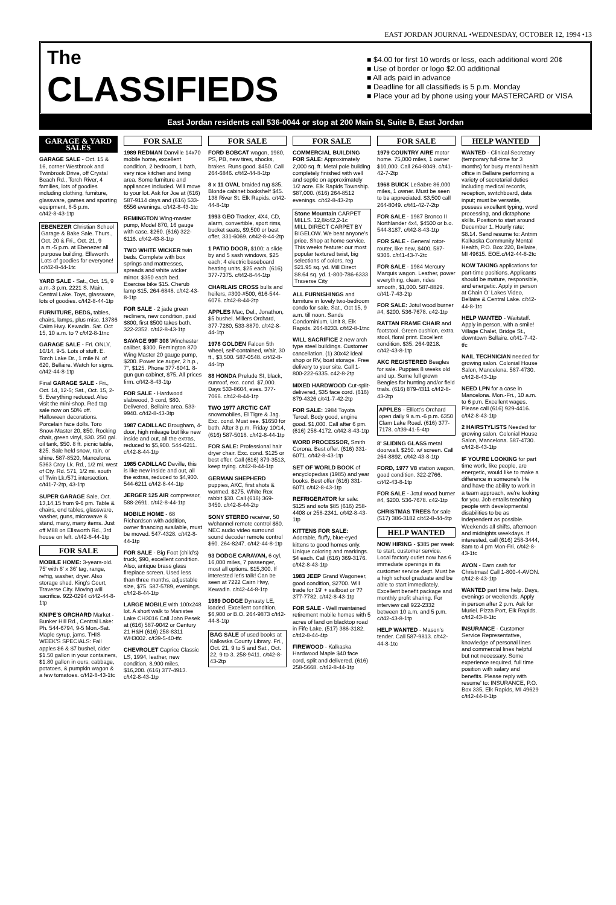EAST JORDAN JOURNAL •WEDNESDAY, OCTOBER 12, 1994 •13
The
CLASSIFIEDS
■ $4.00 for first 10 words or less, each additional word 20¢
■ Use of border or logo $2.00 additional
■ All ads paid in advance
■ Deadline for all classifieds is 5 p.m. Monday
■ Place your ad by phone using your MASTERCARD or VISA
East Jordan residents call 536-0044 or stop at 200 Main St, Suite B, East Jordan
GARAGE & YARD SALES
GARAGE SALE - Oct. 15 & 16, corner Westbrook and Twinbrook Drive, off Crystal Beach Rd., Torch River, 4 families, lots of goodies including clothing, furniture, glassware, games and sporting equipment, 8-5 p.m.
c/t42-8-43-1tp
EBENEZER Christian School Garage & Bake Sale. Thurs., Oct. 20 & Fri., Oct. 21, 9 a.m.-5 p.m. at Ebenezer all purpose building, Ellsworth. Lots of goodies for everyone! c/t42-8-44-1tc
YARD SALE - Sat., Oct. 15, 9 a.m.-3 p.m. 2221 S. Main, Central Lake. Toys, glassware, lots of goodies. c/t42-8-44-1tp
FURNITURE, BEDS, tables, chairs, lamps, plus misc. 13786 Cairn Hwy. Kewadin. Sat. Oct 15, 10 a.m. to ? c/t42-8-1tnc
GARAGE SALE - Fri. ONLY, 10/14, 9-5. Lots of stuff. E. Torch Lake Dr., 1 mile N. of 620, Bellaire. Watch for signs. c/t42-44-8-1tp
Final GARAGE SALE - Fri., Oct. 14, 12-5; Sat., Oct. 15, 2-5. Everything reduced. Also visit the mini-shop. Red tag sale now on 50% off. Halloween decorations. Porcelain face dolls. Toro Snow-Master 20, $50. Rocking chair, green vinyl, $30. 250 gal. oil tank, $50. 8 ft. picnic table, $25. Sale held snow, rain, or shine. 587-8520, Mancelona. 5363 Croy Lk. Rd., 1/2 mi. west of Cty. Rd. 571, 1/2 mi. south of Twin Lk./571 intersection. c/t41-7-2tp, 43-1tp
SUPER GARAGE Sale, Oct. 13,14,15 from 9-6 pm. Table & chairs, end tables, glassware, washer, guns, microwave & stand, many, many items. Just off M88 on Ellsworth Rd., 3rd house on left. c/t42-8-44-1tp
FOR SALE
MOBILE HOME: 3-years-old. 75' with 8' x 36' tag, range, refrig, washer, dryer. Also storage shed. King's Court, Traverse City. Moving will sacrifice. 922-0294 c/t42-44-8-1tp
KNIPE'S ORCHARD Market - Bunker Hill Rd., Central Lake: Ph. 544-6794, 9-5 Mon.-Sat. Maple syrup, jams. THIS WEEK'S SPECIALS: Fall apples $6 & $7 bushel, cider $1.50 gallon in your containers, $1.80 gallon in ours, cabbage, potatoes, & pumpkin wagon & a few tomatoes. c/t42-8-43-1tc
FOR SALE
1989 REDMAN Danville 14x70 mobile home, excellent condition, 2 bedroom, 1 bath, very nice kitchen and living area. Some furniture and appliances included. Will move to your lot. Ask for Joe at (616) 587-9114 days and (616) 533-6556 evenings. c/t42-8-43-1tc
REMINGTON Wing-master pump, Model 870, 16 gauge with case. $260. (616) 322-6116. c/t42-43-8-1tp
TWO WHITE WICKER twin beds. Complete with box springs and mattresses, spreads and white wicker mirror. $350 each bed. Exercise bike $15. Cherub lamp $15. 264-6848. c/t42-43-8-1tp
FOR SALE - 2 jade green recliners, new condition, paid $800, first $500 takes both. 322-2352. c/t42-8-43-1tp
SAVAGE 99F 308 Winchester caliber, $300. Remington 870 Wing Master 20 gauge pump, $200. Power ice auger, 2 h.p., 7", $125. Phone 377-6041. 8-gun gun cabinet, $75. All prices firm. c/t42-8-43-1tp
FOR SALE - Hardwood slabwood, 3 cord, $80. Delivered, Bellaire area. 533-9940. c/t42-8-43-3tp
1987 CADILLAC Brougham, 4-door, high mileage but like new inside and out, all the extras, reduced to $5,900. 544-6211. c/t42-8-44-1tp
1985 CADILLAC Deville, this is like new inside and out, all the extras, reduced to $4,900. 544-6211 c/t42-8-44-1tp
JERGER 125 AIR compressor, 588-2691. c/t42-8-44-1tp
MOBILE HOME - 68 Richardson with addition, owner financing available, must be moved. 547-4328. c/t42-8-44-1tp
FOR SALE - Big Foot (child's) truck, $90, excellent condition. Also, antique brass glass fireplace screen. Used less than three months, adjustable size, $75. 587-5789, evenings. c/t42-8-44-1tp
LARGE MOBILE with 100x248 lot. A short walk to Manistee Lake CH3016 Call John Pesek at (616) 587-9042 or Century 21 H&H (616) 258-8311 WH3002. c/t39-5-40-tfc
CHEVROLET Caprice Classic LS, 1994, leather, new condition, 8,900 miles, $16,200. (616) 377-4913. c/t42-8-43-1tp
FOR SALE
FORD BOBCAT wagon, 1980, PS, PB, new tires, shocks, brakes. Runs good. $450. Call 264-6846. c/t42-44-8-1tp
8 x 11 OVAL braided rug $35. Blonde cabinet bookshelf $45. 138 River St. Elk Rapids. c/t42-44-8-1tp
1993 GEO Tracker, 4X4, CD, alarm, convertible, sport rims, bucket seats, $9,500 or best offer, 331-6069. c/t42-8-44-2tp
1 PATIO DOOR, $100; a slide by and 5 sash windows, $25 each; 4 electric baseboard heating units, $25 each. (616) 377-7375. c/t42-8-44-1tp
CHARLAIS CROSS bulls and heifers, #300-#500, 616-544-6076. c/t42-8-44-2tp
APPLES Mac, Del., Jonathon, $5 bushel. Millers Orchard, 377-7280, 533-8870. c/t42-8-44-1tp
1978 GOLDEN Falcon 5th wheel, self-contained, w/air, 30 ft., $3,500. 587-0548. c/t42-8-44-1tp
88 HONDA Prelude SI, black, sunroof, exc. cond. $7,000. Days 533-8604, eves. 377-7066. c/t42-8-44-1tp
TWO 1977 ARCTIC CAT snowmobiles, El Tigre & Jag. Exc. cond. Must see. $1650 for both. After 3 p.m. Friday 10/14, (616) 587-5018. c/t42-8-44-1tp
FOR SALE: Professional hair dryer chair. Exc. cond. $125 or best offer. Call (616) 879-3513, keep trying. c/t42-8-44-1tp
GERMAN SHEPHERD puppies, AKC, first shots & wormed. $275. White Rex rabbit $30. Call (616) 369-3450. c/t42-8-44-2tp
SONY STEREO receiver, 50 w/channel remote control $60. NEC audio video surround sound decoder remote control $60. 264-8247. c/t42-44-8-1tp
93 DODGE CARAVAN, 6 cyl, 16,000 miles, 7 passenger, most all options. $15,300. If interested let's talk! Can be seen at 7222 Cairn Hwy, Kewadin. c/t42-44-8-1tp
1989 DODGE Dynasty LE, loaded. Excellent condition. $6,900 or B.O. 264-9873 c/t42-44-8-1tp
BAG SALE of used books at Kalkaska County Library. Fri., Oct. 21, 9 to 5 and Sat., Oct. 22, 9 to 3. 258-9411. c/t42-8-43-2tp
FOR SALE
COMMERCIAL BUILDING FOR SALE: Approximately 2,000 sq. ft. Metal pole building completely finished with well and septic on approximately 1/2 acre. Elk Rapids Township. $87,000. (616) 264-8512 evenings. c/t42-8-43-2tp
Stone Mountain CARPET MILLS. 12,8/c42,2-1c
MILL DIRECT CARPET BY BIGELOW. We beat anyone's price. Shop at home service. This weeks feature: our most popular textured twist, big selections of colors, reg $21.95 sq. yd. Mill Direct $8.64 sq. yd. 1-800-786-6333 Traverse City
ALL FURNISHINGS and furniture in lovely two-bedroom condo for sale. Sat., Oct 15, 9 a.m. till noon. Sands Condominium, Unit 8, Elk Rapids. 264-8233. c/t42-8-1tnc
WILL SACRIFICE 2 new arch type steel buildings. Customer cancellation. (1) 30x42 ideal shop or RV, boat storage. Free delivery to your site. Call 1-800-222-6335. c42-8-2tp
MIXED HARDWOOD Cut-split-delivered, $35 face cord. (616) 879-4326 c/t41-7-42-2tp
FOR SALE: 1984 Toyota Tercel. Body good, engine good. $1,000. Call after 6 pm. (616) 258-4172. c/t42-8-43-1tp
WORD PROCESSOR, Smith Corona. Best offer. (616) 331-6071. c/t42-8-43-1tp
SET OF WORLD BOOK of encyclopedias (1985) and year books. Best offer (616) 331-6071 c/t42-8-43-1tp
REFRIGERATOR for sale: $125 and sofa $85 (616) 258-4408 or 258-2341. c/t42-8-43-1tp
KITTENS FOR SALE: Adorable, fluffy, blue-eyed kittens to good homes only. Unique coloring and markings. $4 each. Call (616) 369-3176. c/t42-8-43-1tp
1983 JEEP Grand Wagoneer, good condition, $2700. Will trade for 19' + sailboat or ?? 377-7782. c/t42-8-43-1tp
FOR SALE - Well maintained retirement mobile homes with 5 acres of land on blacktop road in Fife Lake. (517) 386-3182. c/t42-8-44-4tp
FIREWOOD - Kalkaska Hardwood Maple $40 face cord, split and delivered. (616) 258-5668. c/t42-8-44-1tp
FOR SALE
1979 COUNTRY AIRE motor home. 75,000 miles, 1 owner $10,000. Call 264-8049. c/t41-42-7-2tp
1968 BUICK LeSabre 86,000 miles, 1 owner. Must be seen to be appreciated. $3,500 call 264-8049. c/t41-42-7-2tp
FOR SALE - 1987 Bronco II Northlander 4x4, $4500 or b.o. 544-8187. c/t42-8-43-1tp
FOR SALE - General rotor-router, like new, $400. 587-9306. c/t41-43-7-2tc
FOR SALE - 1984 Mercury Marquis wagon. Leather, power everything, clean, rides smooth, $1,000. 587-8829. c/t41-7-43-2tp
FOR SALE: Jotul wood burner #4, $200. 536-7678. c42-1tp
RATTAN FRAME CHAIR and footstool. Green cushion, extra stool, floral print. Excellent condition. $35. 264-9218. c/t42-43-8-1tp
AKC REGISTERED Beagles for sale. Puppies 8 weeks old and up. Some full grown Beagles for hunting and/or field trials. (616) 879-4311 c/t42-8-43-2tp
APPLES - Elliott's Orchard open daily 9 a.m.-6 p.m. 6350 Clam Lake Road. (616) 377-7178. c/t39-41-5-4tp
8' SLIDING GLASS metal doorwall. $250. w/ screen. Call 264-8892. c/t42-43-8-1tp
FORD, 1977 V8 station wagon, good condition. 322-2766. c/t42-43-8-1tp
FOR SALE - Jotul wood burner #4, $200. 536-7678. c42-1tp
CHRISTMAS TREES for sale (517) 386-3182 c/t42-8-44-4tp
HELP WANTED
NOW HIRING - $385 per week to start, customer service. Local factory outlet now has 6 immediate openings in its customer service dept. Must be a high school graduate and be able to start immediately. Excellent benefit package and monthly profit sharing. For interview call 922-2332 between 10 a.m. and 5 p.m. c/t42-43-8-1tp
HELP WANTED - Mason's tender. Call 587-9813. c/t42-44-8-1tc
HELP WANTED
WANTED - Clinical Secretary (temporary full-time for 3 months) for busy mental health office in Bellaire performing a variety of secretarial duties including medical records, reception, switchboard, data input; must be versatile, possess excellent typing, word processing, and dictaphone skills. Position to start around December 1. Hourly rate: $8.14. Send resume to: Antrim Kalkaska Community Mental Health, P.O. Box 220, Bellaire, MI 49615. EOE.c/t42-44-8-2tc
NOW TAKING applications for part-time positions. Applicants should be mature, responsible, and energetic. Apply in person at Chain O' Lakes Video, Bellaire & Central Lake. c/t42-44-8-1tc
HELP WANTED - Waitstaff. Apply in person, with a smile! Village Chalet, Bridge St., downtown Bellaire. c/t41-7-42-tfc
NAIL TECHNICIAN needed for growing salon. Colonial House Salon, Mancelona. 587-4730. c/t42-8-43-1tp
NEED LPN for a case in Mancelona. Mon.-Fri., 10 a.m. to 6 p.m. Excellent wages. Please call (616) 929-4416. c/t42-8-43-1tp
2 HAIRSTYLISTS Needed for growing salon. Colonial House Salon, Mancelona. 587-4730. c/t42-8-43-1tp
IF YOU'RE LOOKING for part time work, like people, are energetic, would like to make a difference in someone's life and have the ability to work in a team approach, we're looking for you. Job entails teaching people with developmental disabilities to be as independent as possible. Weekends all shifts, afternoon and midnights weekdays. If interested, call (616) 258-3444, 8am to 4 pm Mon-Fri. c/t42-8-43-1tc
AVON - Earn cash for Christmas! Call 1-800-4-AVON. c/t42-8-43-1tp
WANTED part time help. Days, evenings or weekends. Apply in person after 2 p.m. Ask for Muriel. Pizza Port, Elk Rapids. c/t42-43-8-1tc
INSURANCE - Customer Service Representative, knowledge of personal lines and commercial lines helpful but not necessary. Some experience required, full time position with salary and benefits. Please reply with resume' to: INSURANCE, P.O. Box 335, Elk Rapids, MI 49629 c/t42-44-8-1tp